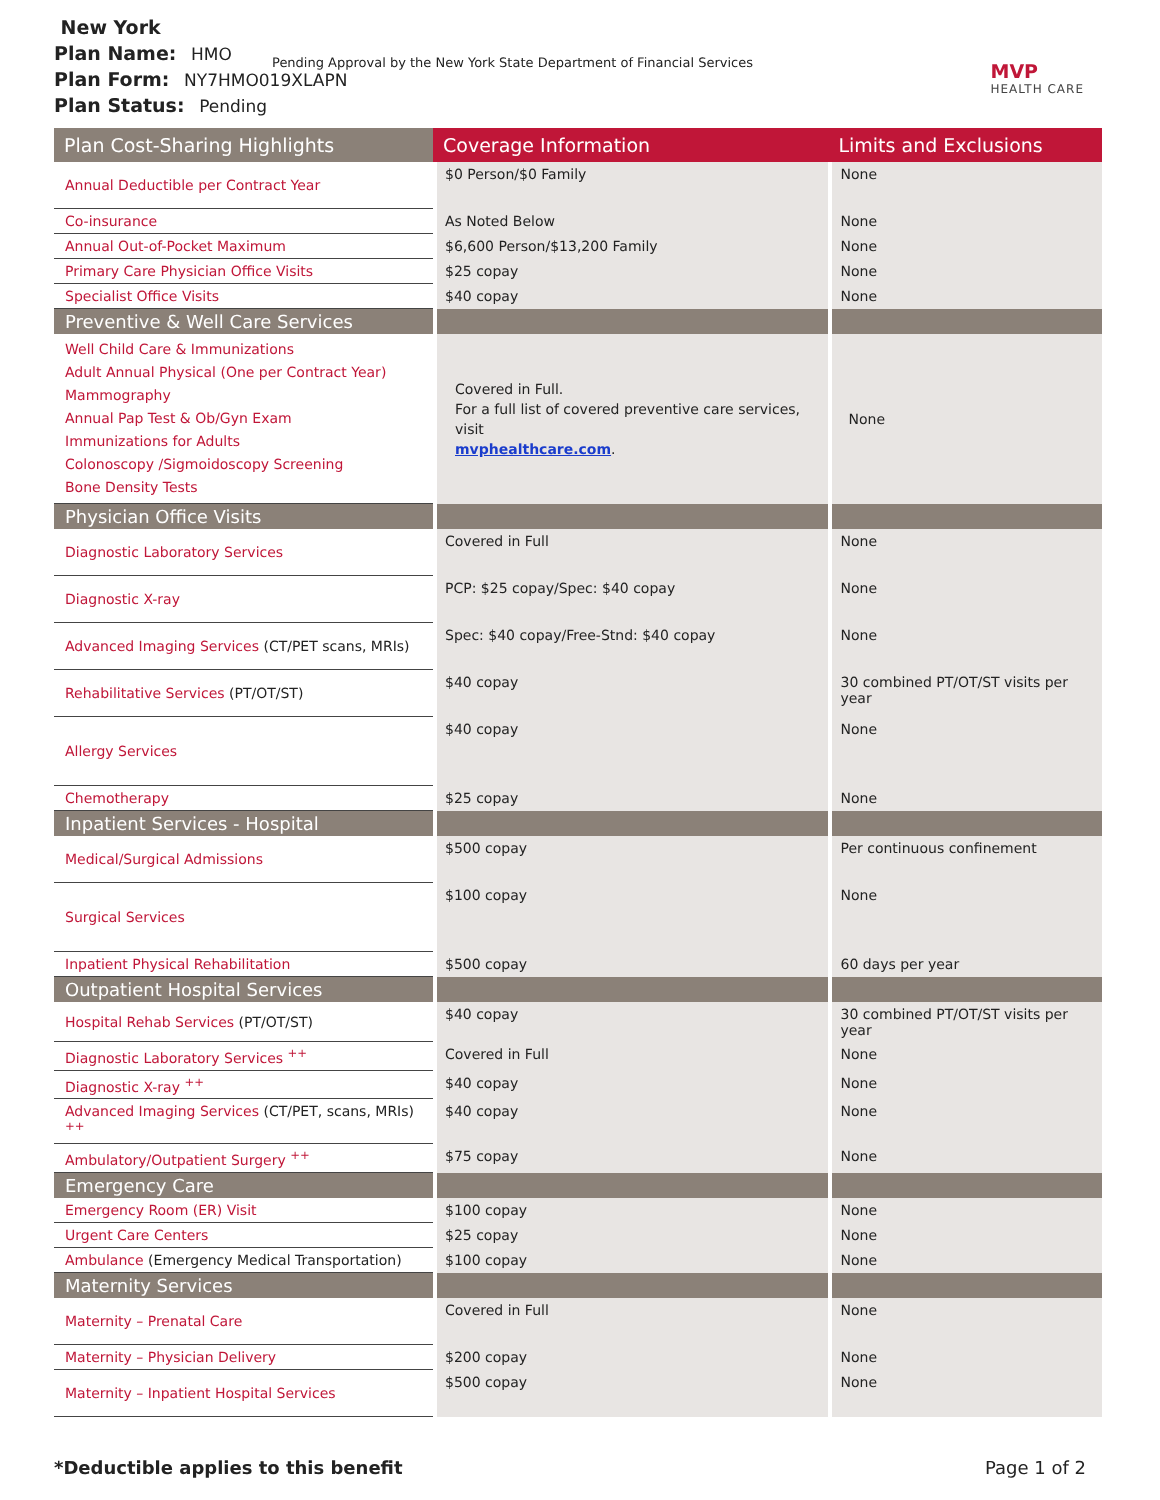New York
Plan Name: HMO
Plan Form: NY7HMO019XLAPN
Plan Status: Pending
Pending Approval by the New York State Department of Financial Services
MVP
HEALTH CARE
| Plan Cost-Sharing Highlights | Coverage Information | Limits and Exclusions |
| --- | --- | --- |
| Annual Deductible per Contract Year | $0 Person/$0 Family | None |
| Co-insurance | As Noted Below | None |
| Annual Out-of-Pocket Maximum | $6,600 Person/$13,200 Family | None |
| Primary Care Physician Office Visits | $25 copay | None |
| Specialist Office Visits | $40 copay | None |
| Preventive & Well Care Services | | |
| Well Child Care & Immunizations Adult Annual Physical (One per Contract Year) Mammography Annual Pap Test & Ob/Gyn Exam Immunizations for Adults Colonoscopy /Sigmoidoscopy Screening Bone Density Tests | Covered in Full. For a full list of covered preventive care services, visit mvphealthcare.com . | None |
| Physician Office Visits | | |
| Diagnostic Laboratory Services | Covered in Full | None |
| Diagnostic X-ray | PCP: $25 copay/Spec: $40 copay | None |
| Advanced Imaging Services (CT/PET scans, MRIs) | Spec: $40 copay/Free-Stnd: $40 copay | None |
| Rehabilitative Services (PT/OT/ST) | $40 copay | 30 combined PT/OT/ST visits per year |
| Allergy Services | $40 copay | None |
| Chemotherapy | $25 copay | None |
| Inpatient Services - Hospital | | |
| Medical/Surgical Admissions | $500 copay | Per continuous confinement |
| Surgical Services | $100 copay | None |
| Inpatient Physical Rehabilitation | $500 copay | 60 days per year |
| Outpatient Hospital Services | | |
| Hospital Rehab Services (PT/OT/ST) | $40 copay | 30 combined PT/OT/ST visits per year |
| Diagnostic Laboratory Services <sup>++</sup> | Covered in Full | None |
| Diagnostic X-ray <sup>++</sup> | $40 copay | None |
| Advanced Imaging Services (CT/PET, scans, MRIs) <sup>++</sup> | $40 copay | None |
| Ambulatory/Outpatient Surgery <sup>++</sup> | $75 copay | None |
| Emergency Care | | |
| Emergency Room (ER) Visit | $100 copay | None |
| Urgent Care Centers | $25 copay | None |
| Ambulance (Emergency Medical Transportation) | $100 copay | None |
| Maternity Services | | |
| Maternity – Prenatal Care | Covered in Full | None |
| Maternity – Physician Delivery | $200 copay | None |
| Maternity – Inpatient Hospital Services | $500 copay | None |
*Deductible applies to this benefit Page 1 of 2